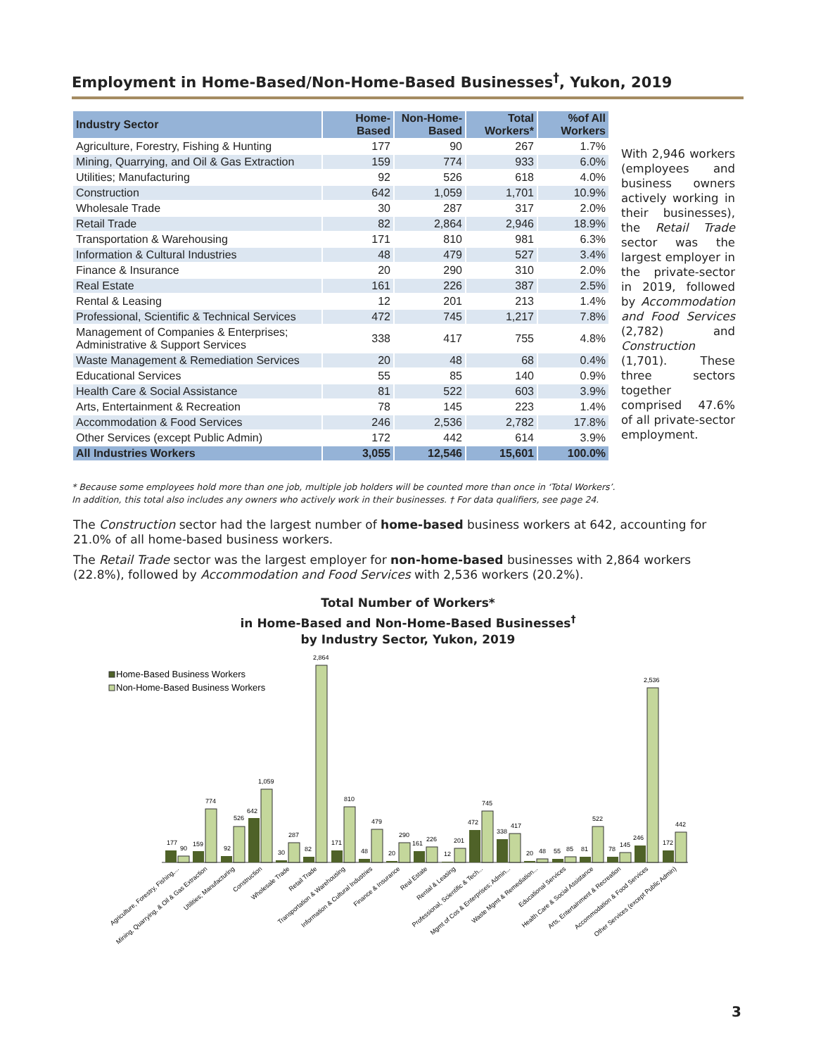Employment in Home-Based/Non-Home-Based Businesses<sup>†</sup>, Yukon, 2019
| Industry Sector | Home- Based | Non-Home- Based | Total Workers* | %of All Workers |
| --- | --- | --- | --- | --- |
| Agriculture, Forestry, Fishing & Hunting | 177 | 90 | 267 | 1.7% |
| Mining, Quarrying, and Oil & Gas Extraction | 159 | 774 | 933 | 6.0% |
| Utilities; Manufacturing | 92 | 526 | 618 | 4.0% |
| Construction | 642 | 1,059 | 1,701 | 10.9% |
| Wholesale Trade | 30 | 287 | 317 | 2.0% |
| Retail Trade | 82 | 2,864 | 2,946 | 18.9% |
| Transportation & Warehousing | 171 | 810 | 981 | 6.3% |
| Information & Cultural Industries | 48 | 479 | 527 | 3.4% |
| Finance & Insurance | 20 | 290 | 310 | 2.0% |
| Real Estate | 161 | 226 | 387 | 2.5% |
| Rental & Leasing | 12 | 201 | 213 | 1.4% |
| Professional, Scientific & Technical Services | 472 | 745 | 1,217 | 7.8% |
| Management of Companies & Enterprises; Administrative & Support Services | 338 | 417 | 755 | 4.8% |
| Waste Management & Remediation Services | 20 | 48 | 68 | 0.4% |
| Educational Services | 55 | 85 | 140 | 0.9% |
| Health Care & Social Assistance | 81 | 522 | 603 | 3.9% |
| Arts, Entertainment & Recreation | 78 | 145 | 223 | 1.4% |
| Accommodation & Food Services | 246 | 2,536 | 2,782 | 17.8% |
| Other Services (except Public Admin) | 172 | 442 | 614 | 3.9% |
| All Industries Workers | 3,055 | 12,546 | 15,601 | 100.0% |
With 2,946 workers (employees and business owners actively working in their businesses), the Retail Trade sector was the largest employer in the private-sector in 2019, followed by Accommodation and Food Services (2,782) and Construction (1,701). These three sectors together comprised 47.6% of all private-sector employment.
* Because some employees hold more than one job, multiple job holders will be counted more than once in ‘Total Workers’.
In addition, this total also includes any owners who actively work in their businesses. † For data qualifiers, see page 24.
The Construction sector had the largest number of home-based business workers at 642, accounting for 21.0% of all home-based business workers.
The Retail Trade sector was the largest employer for non-home-based businesses with 2,864 workers (22.8%), followed by Accommodation and Food Services with 2,536 workers (20.2%).
Total Number of Workers*
in Home-Based and Non-Home-Based Businesses<sup>†</sup>
by Industry Sector, Yukon, 2019
Home-Based Business Workers
Non-Home-Based Business Workers
177
90
159
774
92
526
642
1,059
30
287
82
2,864
171
810
48
479
20
290
161
226
12
201
472
745
338
417
20
48
55
85
81
522
78
145
246
2,536
172
442
Agriculture, Forestry, Fishing,...
Mining, Quarrying, & Oil & Gas Extraction
Utilities; Manufacturing
Construction
Wholesale Trade
Retail Trade
Transportation & Warehousing
Information & Cultural Industries
Finance & Insurance
Real Estate
Rental & Leasing
Professional, Scientific & Tech...
Mgmt of Cos & Enterprises; Admin...
Waste Mgmt & Remediation...
Educational Services
Health Care & Social Assistance
Arts, Entertainment & Recreation
Accommodation & Food Services
Other Services (except Public Admin)
3